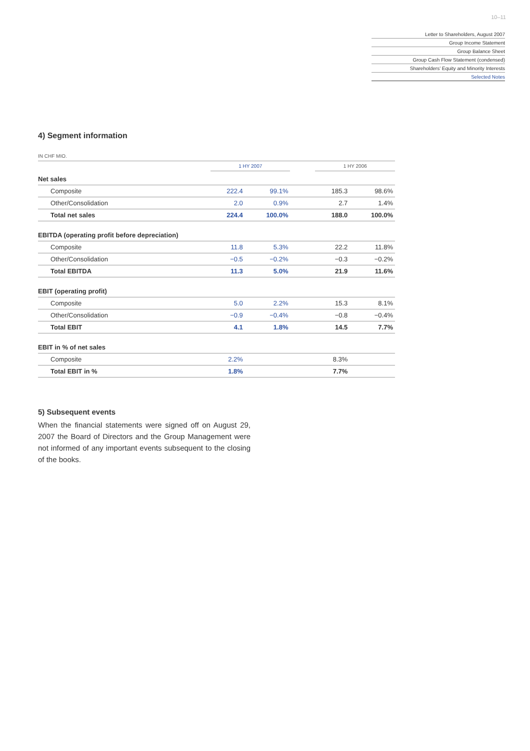10–11
Letter to Shareholders, August 2007
Group Income Statement
Group Balance Sheet
Group Cash Flow Statement (condensed)
Shareholders’ Equity and Minority Interests
Selected Notes
4) Segment information
| IN CHF MIO. | | | | | |
| | 1 HY 2007 | | | 1 HY 2006 | |
| Net sales | | | | | |
| Composite | 222.4 | 99.1% | | 185.3 | 98.6% |
| Other/Consolidation | 2.0 | 0.9% | | 2.7 | 1.4% |
| Total net sales | 224.4 | 100.0% | | 188.0 | 100.0% |
| EBITDA (operating profit before depreciation) | | | | | |
| Composite | 11.8 | 5.3% | | 22.2 | 11.8% |
| Other/Consolidation | −0.5 | −0.2% | | −0.3 | −0.2% |
| Total EBITDA | 11.3 | 5.0% | | 21.9 | 11.6% |
| EBIT (operating profit) | | | | | |
| Composite | 5.0 | 2.2% | | 15.3 | 8.1% |
| Other/Consolidation | −0.9 | −0.4% | | −0.8 | −0.4% |
| Total EBIT | 4.1 | 1.8% | | 14.5 | 7.7% |
| EBIT in % of net sales | | | | | |
| Composite | 2.2% | | | 8.3% | |
| Total EBIT in % | 1.8% | | | 7.7% | |
5) Subsequent events
When the financial statements were signed off on August 29, 2007 the Board of Directors and the Group Management were not informed of any important events subsequent to the closing of the books.